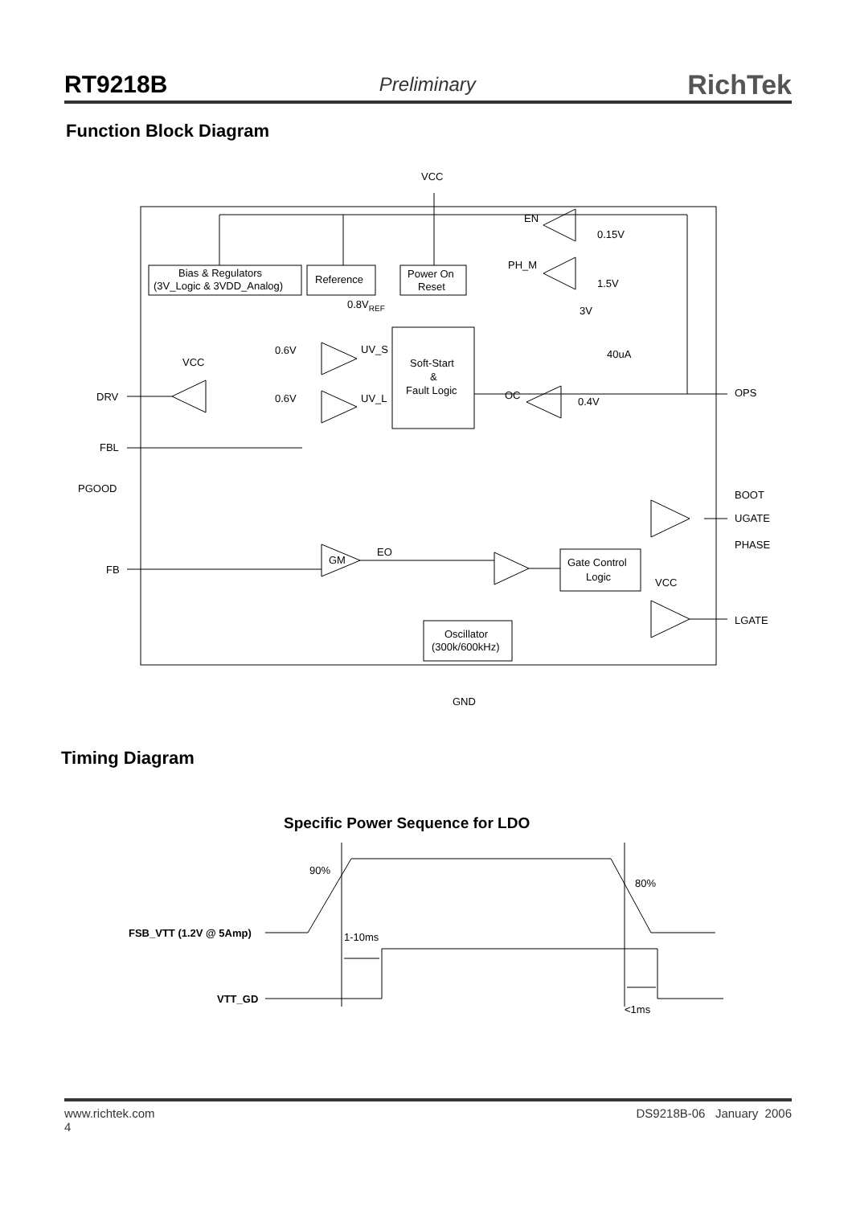RT9218B Preliminary RichTek
Function Block Diagram
VCC
EN
0.15V
PH_M
1.5V
Bias & Regulators
(3V_Logic & 3VDD_Analog)
Reference
Power On
Reset
0.8VREF
3V
40uA
0.6V
UV_S
0.6V
UV_L
Soft-Start
&
Fault Logic
OC
0.4V
VCC
DRV
FBL
PGOOD
FB
OPS
BOOT
UGATE
PHASE
LGATE
EO
GM
Gate Control
Logic
VCC
Oscillator
(300k/600kHz)
GND
Timing Diagram
Specific Power Sequence for LDO
90%
80%
FSB_VTT (1.2V @ 5Amp)
1-10ms
VTT_GD
<1ms
www.richtek.com
4 DS9218B-06 January 2006